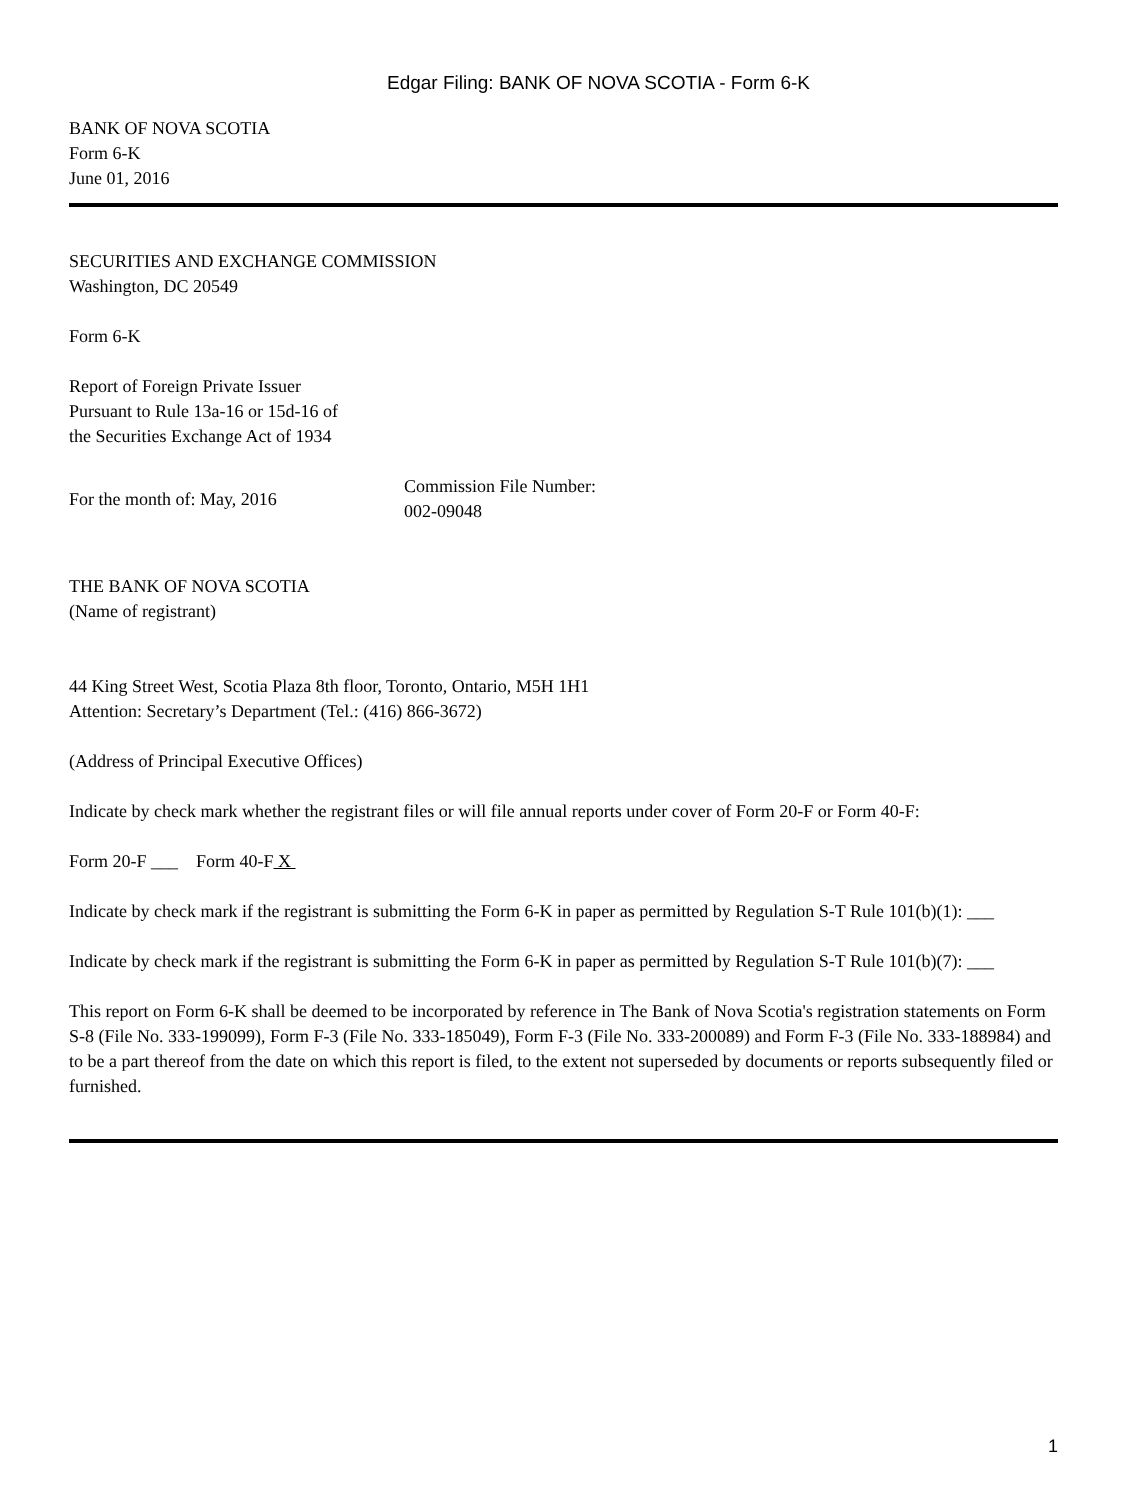Edgar Filing: BANK OF NOVA SCOTIA - Form 6-K
BANK OF NOVA SCOTIA
Form 6-K
June 01, 2016
SECURITIES AND EXCHANGE COMMISSION
Washington, DC 20549
Form 6-K
Report of Foreign Private Issuer
Pursuant to Rule 13a-16 or 15d-16 of
the Securities Exchange Act of 1934
For the month of: May, 2016
Commission File Number:
002-09048
THE BANK OF NOVA SCOTIA
(Name of registrant)
44 King Street West, Scotia Plaza 8th floor, Toronto, Ontario, M5H 1H1
Attention: Secretary’s Department (Tel.: (416) 866-3672)
(Address of Principal Executive Offices)
Indicate by check mark whether the registrant files or will file annual reports under cover of Form 20-F or Form 40-F:
Form 20-F ___ Form 40-F X
Indicate by check mark if the registrant is submitting the Form 6-K in paper as permitted by Regulation S-T Rule 101(b)(1): ___
Indicate by check mark if the registrant is submitting the Form 6-K in paper as permitted by Regulation S-T Rule 101(b)(7): ___
This report on Form 6-K shall be deemed to be incorporated by reference in The Bank of Nova Scotia's registration statements on Form S-8 (File No. 333-199099), Form F-3 (File No. 333-185049), Form F-3 (File No. 333-200089) and Form F-3 (File No. 333-188984) and to be a part thereof from the date on which this report is filed, to the extent not superseded by documents or reports subsequently filed or furnished.
1